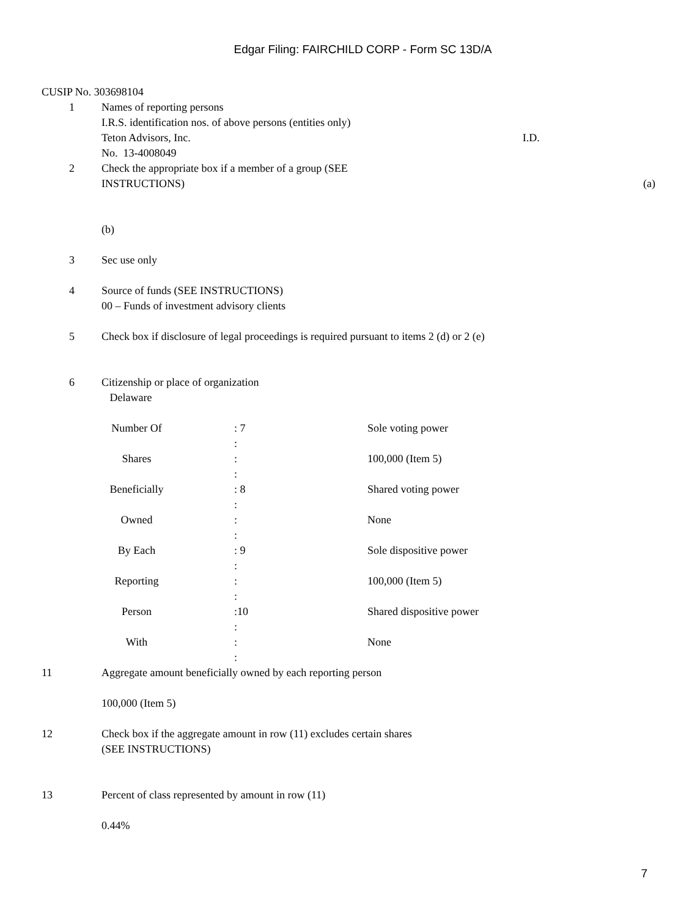Edgar Filing: FAIRCHILD CORP - Form SC 13D/A
CUSIP No. 303698104
1 Names of reporting persons
I.R.S. identification nos. of above persons (entities only)
Teton Advisors, Inc. I.D.
No. 13-4008049
2 Check the appropriate box if a member of a group (SEE
INSTRUCTIONS) (a)
(b)
3 Sec use only
4 Source of funds (SEE INSTRUCTIONS)
00 – Funds of investment advisory clients
5 Check box if disclosure of legal proceedings is required pursuant to items 2 (d) or 2 (e)
6 Citizenship or place of organization
Delaware
| Number Of | : 7 : | Sole voting power |
| Shares | : : | 100,000 (Item 5) |
| Beneficially | : 8 : | Shared voting power |
| Owned | : : | None |
| By Each | : 9 : | Sole dispositive power |
| Reporting | : : | 100,000 (Item 5) |
| Person | :10 : | Shared dispositive power |
| With | : : | None |
11 Aggregate amount beneficially owned by each reporting person
100,000 (Item 5)
12 Check box if the aggregate amount in row (11) excludes certain shares
(SEE INSTRUCTIONS)
13 Percent of class represented by amount in row (11)
0.44%
7